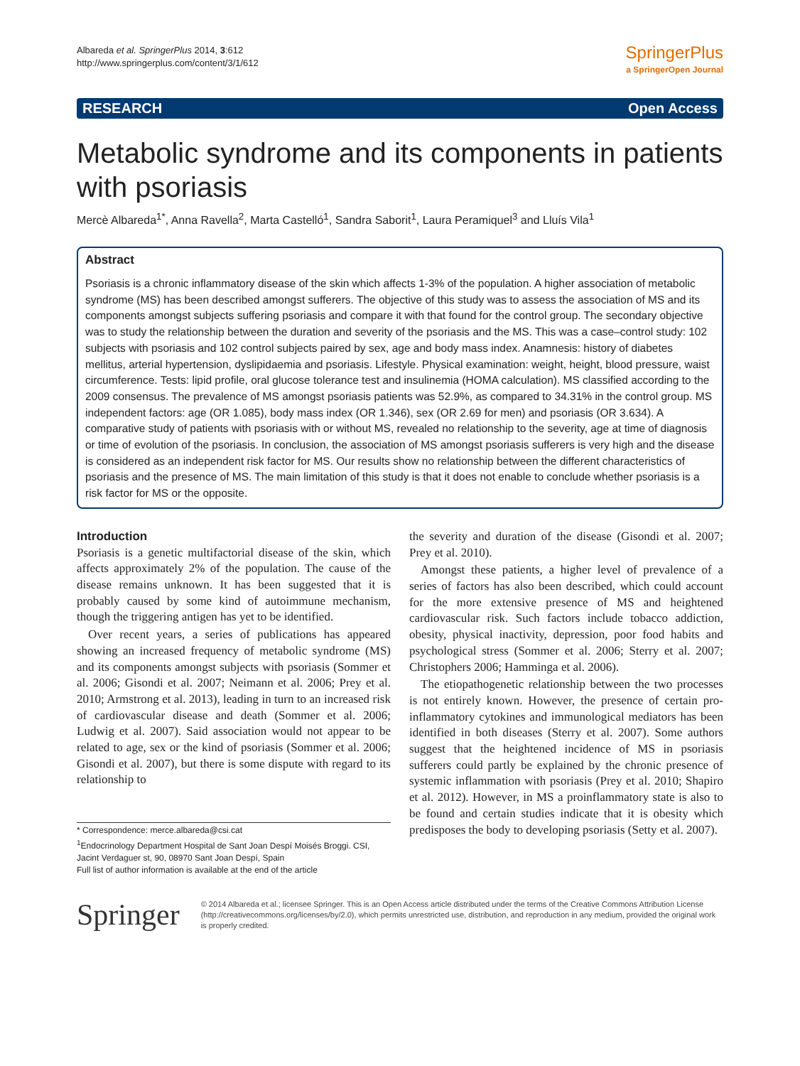Albareda et al. SpringerPlus 2014, 3:612
http://www.springerplus.com/content/3/1/612
SpringerPlus
a SpringerOpen Journal
RESEARCH Open Access
Metabolic syndrome and its components in patients with psoriasis
Mercè Albareda<sup>1*</sup>, Anna Ravella<sup>2</sup>, Marta Castelló<sup>1</sup>, Sandra Saborit<sup>1</sup>, Laura Peramiquel<sup>3</sup> and Lluís Vila<sup>1</sup>
Abstract
Psoriasis is a chronic inflammatory disease of the skin which affects 1-3% of the population. A higher association of metabolic syndrome (MS) has been described amongst sufferers. The objective of this study was to assess the association of MS and its components amongst subjects suffering psoriasis and compare it with that found for the control group. The secondary objective was to study the relationship between the duration and severity of the psoriasis and the MS. This was a case–control study: 102 subjects with psoriasis and 102 control subjects paired by sex, age and body mass index. Anamnesis: history of diabetes mellitus, arterial hypertension, dyslipidaemia and psoriasis. Lifestyle. Physical examination: weight, height, blood pressure, waist circumference. Tests: lipid profile, oral glucose tolerance test and insulinemia (HOMA calculation). MS classified according to the 2009 consensus. The prevalence of MS amongst psoriasis patients was 52.9%, as compared to 34.31% in the control group. MS independent factors: age (OR 1.085), body mass index (OR 1.346), sex (OR 2.69 for men) and psoriasis (OR 3.634). A comparative study of patients with psoriasis with or without MS, revealed no relationship to the severity, age at time of diagnosis or time of evolution of the psoriasis. In conclusion, the association of MS amongst psoriasis sufferers is very high and the disease is considered as an independent risk factor for MS. Our results show no relationship between the different characteristics of psoriasis and the presence of MS. The main limitation of this study is that it does not enable to conclude whether psoriasis is a risk factor for MS or the opposite.
Introduction
Psoriasis is a genetic multifactorial disease of the skin, which affects approximately 2% of the population. The cause of the disease remains unknown. It has been suggested that it is probably caused by some kind of autoimmune mechanism, though the triggering antigen has yet to be identified.
Over recent years, a series of publications has appeared showing an increased frequency of metabolic syndrome (MS) and its components amongst subjects with psoriasis (Sommer et al. 2006; Gisondi et al. 2007; Neimann et al. 2006; Prey et al. 2010; Armstrong et al. 2013), leading in turn to an increased risk of cardiovascular disease and death (Sommer et al. 2006; Ludwig et al. 2007). Said association would not appear to be related to age, sex or the kind of psoriasis (Sommer et al. 2006; Gisondi et al. 2007), but there is some dispute with regard to its relationship to
* Correspondence: merce.albareda@csi.cat
<sup>1</sup> Endocrinology Department Hospital de Sant Joan Despí Moisés Broggi. CSI, Jacint Verdaguer st, 90, 08970 Sant Joan Despí, Spain
Full list of author information is available at the end of the article
the severity and duration of the disease (Gisondi et al. 2007; Prey et al. 2010).
Amongst these patients, a higher level of prevalence of a series of factors has also been described, which could account for the more extensive presence of MS and heightened cardiovascular risk. Such factors include tobacco addiction, obesity, physical inactivity, depression, poor food habits and psychological stress (Sommer et al. 2006; Sterry et al. 2007; Christophers 2006; Hamminga et al. 2006).
The etiopathogenetic relationship between the two processes is not entirely known. However, the presence of certain pro-inflammatory cytokines and immunological mediators has been identified in both diseases (Sterry et al. 2007). Some authors suggest that the heightened incidence of MS in psoriasis sufferers could partly be explained by the chronic presence of systemic inflammation with psoriasis (Prey et al. 2010; Shapiro et al. 2012). However, in MS a proinflammatory state is also to be found and certain studies indicate that it is obesity which predisposes the body to developing psoriasis (Setty et al. 2007).
Springer
© 2014 Albareda et al.; licensee Springer. This is an Open Access article distributed under the terms of the Creative Commons Attribution License (http://creativecommons.org/licenses/by/2.0), which permits unrestricted use, distribution, and reproduction in any medium, provided the original work is properly credited.